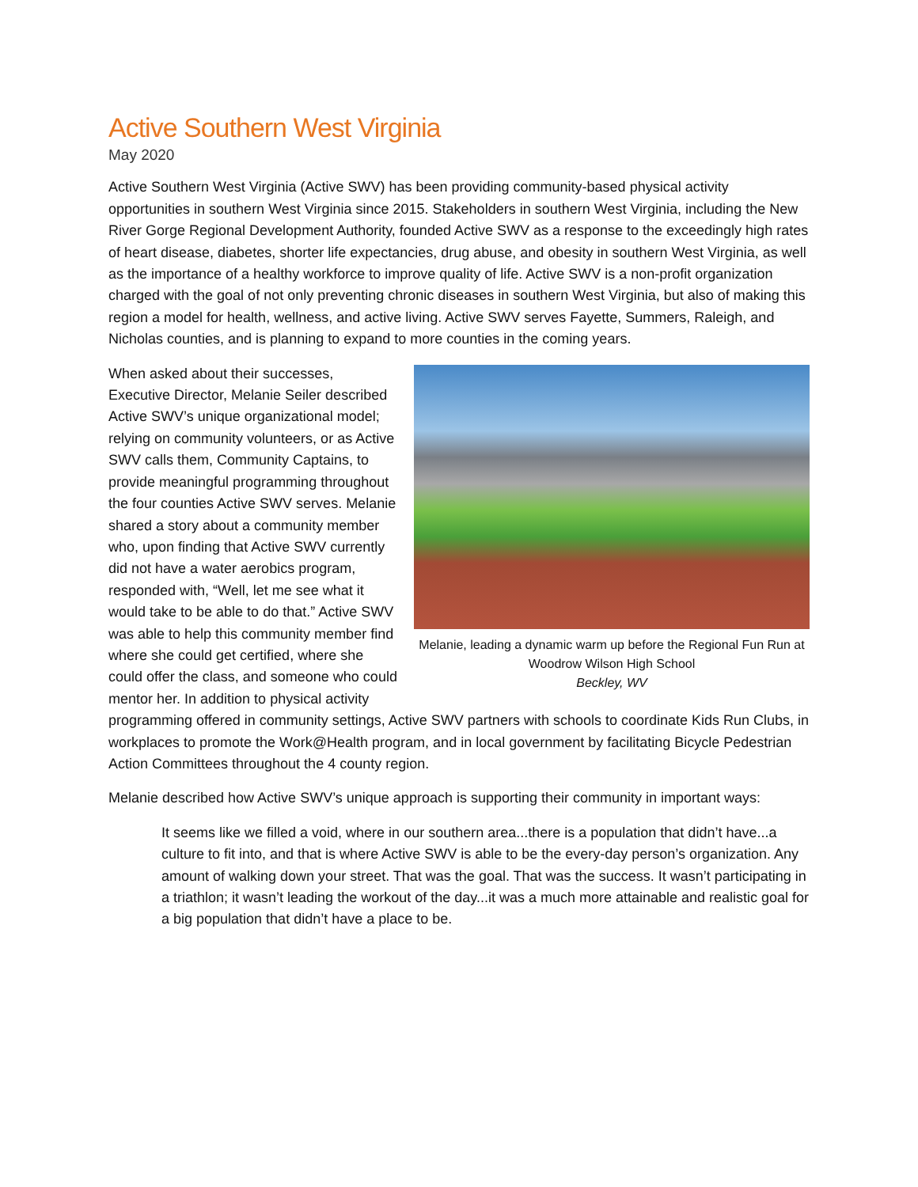Active Southern West Virginia
May 2020
Active Southern West Virginia (Active SWV) has been providing community-based physical activity opportunities in southern West Virginia since 2015. Stakeholders in southern West Virginia, including the New River Gorge Regional Development Authority, founded Active SWV as a response to the exceedingly high rates of heart disease, diabetes, shorter life expectancies, drug abuse, and obesity in southern West Virginia, as well as the importance of a healthy workforce to improve quality of life. Active SWV is a non-profit organization charged with the goal of not only preventing chronic diseases in southern West Virginia, but also of making this region a model for health, wellness, and active living. Active SWV serves Fayette, Summers, Raleigh, and Nicholas counties, and is planning to expand to more counties in the coming years.
Melanie, leading a dynamic warm up before the Regional Fun Run at Woodrow Wilson High School
Beckley, WV
When asked about their successes, Executive Director, Melanie Seiler described Active SWV’s unique organizational model; relying on community volunteers, or as Active SWV calls them, Community Captains, to provide meaningful programming throughout the four counties Active SWV serves. Melanie shared a story about a community member who, upon finding that Active SWV currently did not have a water aerobics program, responded with, “Well, let me see what it would take to be able to do that.” Active SWV was able to help this community member find where she could get certified, where she could offer the class, and someone who could mentor her. In addition to physical activity programming offered in community settings, Active SWV partners with schools to coordinate Kids Run Clubs, in workplaces to promote the Work@Health program, and in local government by facilitating Bicycle Pedestrian Action Committees throughout the 4 county region.
Melanie described how Active SWV’s unique approach is supporting their community in important ways:
It seems like we filled a void, where in our southern area...there is a population that didn’t have...a culture to fit into, and that is where Active SWV is able to be the every-day person’s organization. Any amount of walking down your street. That was the goal. That was the success. It wasn’t participating in a triathlon; it wasn’t leading the workout of the day...it was a much more attainable and realistic goal for a big population that didn’t have a place to be.